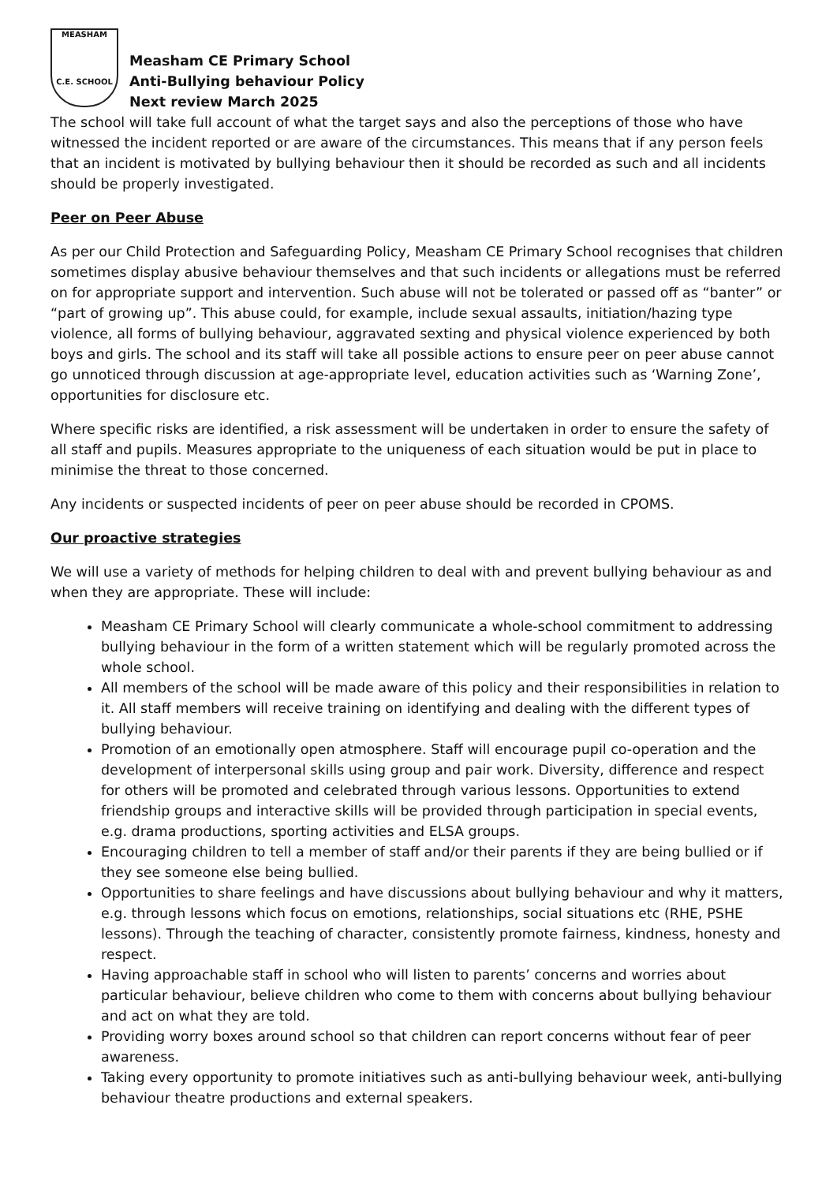MEASHAM
C.E. SCHOOL
Measham CE Primary School
Anti-Bullying behaviour Policy
Next review March 2025
The school will take full account of what the target says and also the perceptions of those who have witnessed the incident reported or are aware of the circumstances. This means that if any person feels that an incident is motivated by bullying behaviour then it should be recorded as such and all incidents should be properly investigated.
Peer on Peer Abuse
As per our Child Protection and Safeguarding Policy, Measham CE Primary School recognises that children sometimes display abusive behaviour themselves and that such incidents or allegations must be referred on for appropriate support and intervention. Such abuse will not be tolerated or passed off as “banter” or “part of growing up”. This abuse could, for example, include sexual assaults, initiation/hazing type violence, all forms of bullying behaviour, aggravated sexting and physical violence experienced by both boys and girls. The school and its staff will take all possible actions to ensure peer on peer abuse cannot go unnoticed through discussion at age-appropriate level, education activities such as ‘Warning Zone’, opportunities for disclosure etc.
Where specific risks are identified, a risk assessment will be undertaken in order to ensure the safety of all staff and pupils. Measures appropriate to the uniqueness of each situation would be put in place to minimise the threat to those concerned.
Any incidents or suspected incidents of peer on peer abuse should be recorded in CPOMS.
Our proactive strategies
We will use a variety of methods for helping children to deal with and prevent bullying behaviour as and when they are appropriate. These will include:
Measham CE Primary School will clearly communicate a whole-school commitment to addressing bullying behaviour in the form of a written statement which will be regularly promoted across the whole school.
All members of the school will be made aware of this policy and their responsibilities in relation to it. All staff members will receive training on identifying and dealing with the different types of bullying behaviour.
Promotion of an emotionally open atmosphere. Staff will encourage pupil co-operation and the development of interpersonal skills using group and pair work. Diversity, difference and respect for others will be promoted and celebrated through various lessons. Opportunities to extend friendship groups and interactive skills will be provided through participation in special events, e.g. drama productions, sporting activities and ELSA groups.
Encouraging children to tell a member of staff and/or their parents if they are being bullied or if they see someone else being bullied.
Opportunities to share feelings and have discussions about bullying behaviour and why it matters, e.g. through lessons which focus on emotions, relationships, social situations etc (RHE, PSHE lessons). Through the teaching of character, consistently promote fairness, kindness, honesty and respect.
Having approachable staff in school who will listen to parents’ concerns and worries about particular behaviour, believe children who come to them with concerns about bullying behaviour and act on what they are told.
Providing worry boxes around school so that children can report concerns without fear of peer awareness.
Taking every opportunity to promote initiatives such as anti-bullying behaviour week, anti-bullying behaviour theatre productions and external speakers.